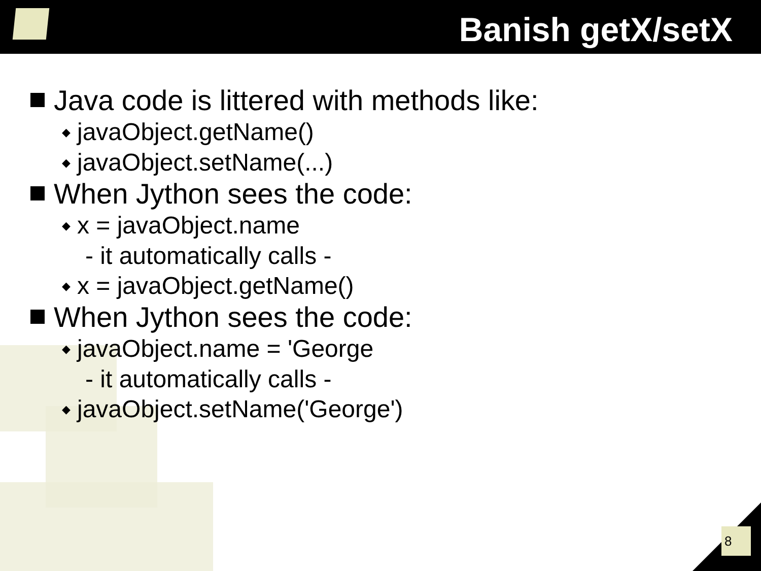Banish getX/setX
Java code is littered with methods like:
◆ javaObject.getName()
◆ javaObject.setName(...)
When Jython sees the code:
◆ x = javaObject.name
- it automatically calls -
◆ x = javaObject.getName()
When Jython sees the code:
◆ javaObject.name = 'George
- it automatically calls -
◆ javaObject.setName('George')
8